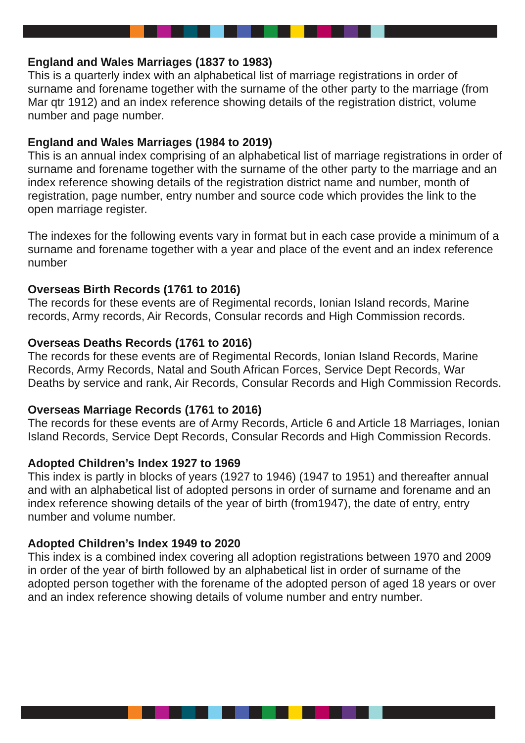England and Wales Marriages (1837 to 1983)
This is a quarterly index with an alphabetical list of marriage registrations in order of surname and forename together with the surname of the other party to the marriage (from Mar qtr 1912) and an index reference showing details of the registration district, volume number and page number.
England and Wales Marriages (1984 to 2019)
This is an annual index comprising of an alphabetical list of marriage registrations in order of surname and forename together with the surname of the other party to the marriage and an index reference showing details of the registration district name and number, month of registration, page number, entry number and source code which provides the link to the open marriage register.
The indexes for the following events vary in format but in each case provide a minimum of a surname and forename together with a year and place of the event and an index reference number
Overseas Birth Records (1761 to 2016)
The records for these events are of Regimental records, Ionian Island records, Marine records, Army records, Air Records, Consular records and High Commission records.
Overseas Deaths Records (1761 to 2016)
The records for these events are of Regimental Records, Ionian Island Records, Marine Records, Army Records, Natal and South African Forces, Service Dept Records, War Deaths by service and rank, Air Records, Consular Records and High Commission Records.
Overseas Marriage Records (1761 to 2016)
The records for these events are of Army Records, Article 6 and Article 18 Marriages, Ionian Island Records, Service Dept Records, Consular Records and High Commission Records.
Adopted Children’s Index 1927 to 1969
This index is partly in blocks of years (1927 to 1946) (1947 to 1951) and thereafter annual and with an alphabetical list of adopted persons in order of surname and forename and an index reference showing details of the year of birth (from1947), the date of entry, entry number and volume number.
Adopted Children’s Index 1949 to 2020
This index is a combined index covering all adoption registrations between 1970 and 2009 in order of the year of birth followed by an alphabetical list in order of surname of the adopted person together with the forename of the adopted person of aged 18 years or over and an index reference showing details of volume number and entry number.